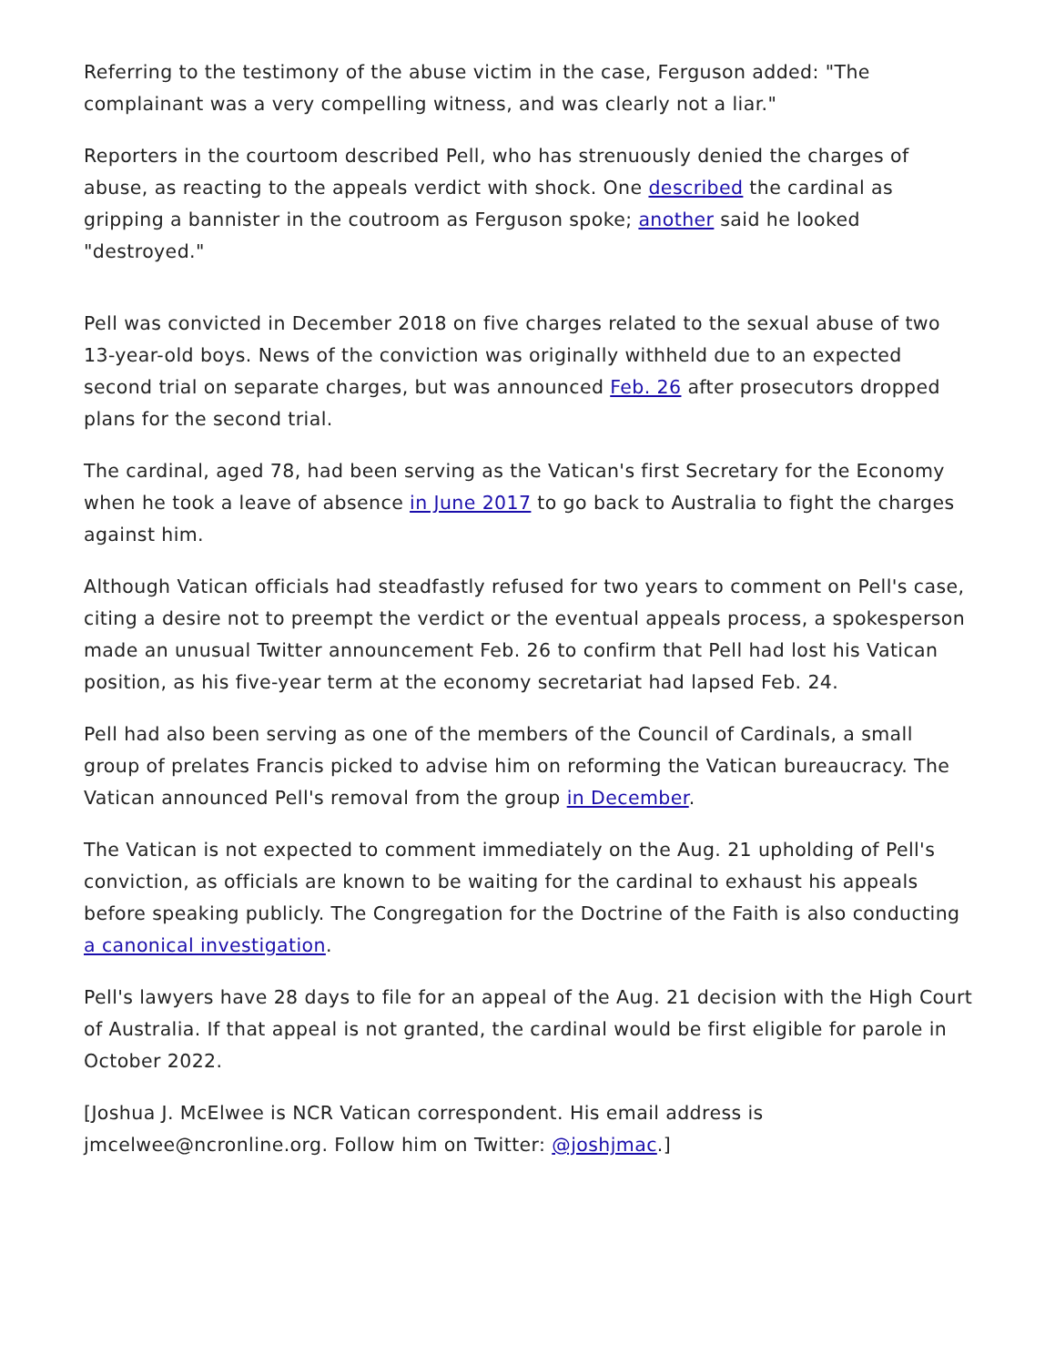Referring to the testimony of the abuse victim in the case, Ferguson added: "The complainant was a very compelling witness, and was clearly not a liar."
Reporters in the courtoom described Pell, who has strenuously denied the charges of abuse, as reacting to the appeals verdict with shock. One described the cardinal as gripping a bannister in the coutroom as Ferguson spoke; another said he looked "destroyed."
Pell was convicted in December 2018 on five charges related to the sexual abuse of two 13-year-old boys. News of the conviction was originally withheld due to an expected second trial on separate charges, but was announced Feb. 26 after prosecutors dropped plans for the second trial.
The cardinal, aged 78, had been serving as the Vatican's first Secretary for the Economy when he took a leave of absence in June 2017 to go back to Australia to fight the charges against him.
Although Vatican officials had steadfastly refused for two years to comment on Pell's case, citing a desire not to preempt the verdict or the eventual appeals process, a spokesperson made an unusual Twitter announcement Feb. 26 to confirm that Pell had lost his Vatican position, as his five-year term at the economy secretariat had lapsed Feb. 24.
Pell had also been serving as one of the members of the Council of Cardinals, a small group of prelates Francis picked to advise him on reforming the Vatican bureaucracy. The Vatican announced Pell's removal from the group in December.
The Vatican is not expected to comment immediately on the Aug. 21 upholding of Pell's conviction, as officials are known to be waiting for the cardinal to exhaust his appeals before speaking publicly. The Congregation for the Doctrine of the Faith is also conducting a canonical investigation.
Pell's lawyers have 28 days to file for an appeal of the Aug. 21 decision with the High Court of Australia. If that appeal is not granted, the cardinal would be first eligible for parole in October 2022.
[Joshua J. McElwee is NCR Vatican correspondent. His email address is jmcelwee@ncronline.org. Follow him on Twitter: @joshjmac.]